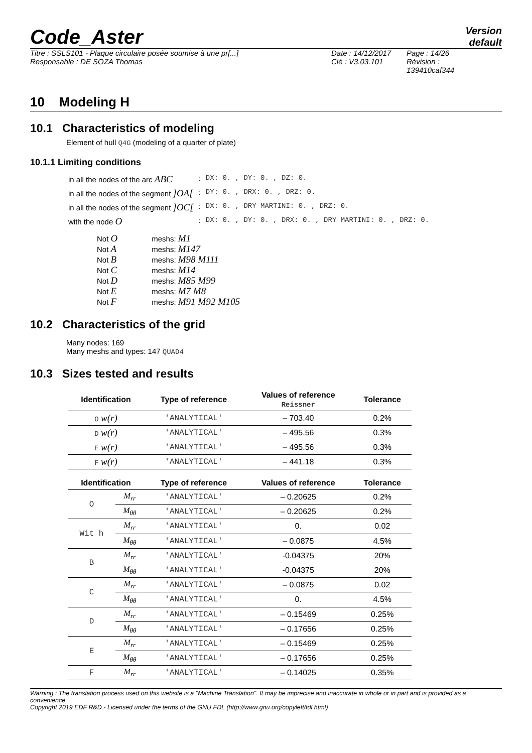Code_Aster
Version
default
Titre : SSLS101 - Plaque circulaire posée soumise à une pr[...]
Responsable : DE SOZA Thomas
Date : 14/12/2017
Clé : V3.03.101
Page : 14/26
Révision :
139410caf344
10 Modeling H
10.1 Characteristics of modeling
Element of hull Q4G (modeling of a quarter of plate)
10.1.1 Limiting conditions
| in all the nodes of the arc ABC | : | DX: 0. , DY: 0. , DZ: 0. |
| in all the nodes of the segment ]OA[ | : | DY: 0. , DRX: 0. , DRZ: 0. |
| in all the nodes of the segment ]OC[ | : | DX: 0. , DRY MARTINI: 0. , DRZ: 0. |
| with the node O | : | DX: 0. , DY: 0. , DRX: 0. , DRY MARTINI: 0. , DRZ: 0. |
| Not O | meshs: M1 |
| Not A | meshs: M147 |
| Not B | meshs: M98 M111 |
| Not C | meshs: M14 |
| Not D | meshs: M85 M99 |
| Not E | meshs: M7 M8 |
| Not F | meshs: M91 M92 M105 |
10.2 Characteristics of the grid
Many nodes: 169
Many meshs and types: 147 QUAD4
10.3 Sizes tested and results
| Identification | Type of reference | Values of reference Reissner | Tolerance |
| --- | --- | --- | --- |
| O w(r) | 'ANALYTICAL' | – 703.40 | 0.2% |
| D w(r) | 'ANALYTICAL' | – 495.56 | 0.3% |
| E w(r) | 'ANALYTICAL' | – 495.56 | 0.3% |
| F w(r) | 'ANALYTICAL' | – 441.18 | 0.3% |
| Identification | | Type of reference | Values of reference | Tolerance |
| --- | --- | --- | --- | --- |
| O | M<sub>rr</sub> | 'ANALYTICAL' | – 0.20625 | 0.2% |
| | M<sub>θθ</sub> | 'ANALYTICAL' | – 0.20625 | 0.2% |
| Wit h | M<sub>rr</sub> | 'ANALYTICAL' | 0. | 0.02 |
| | M<sub>θθ</sub> | 'ANALYTICAL' | – 0.0875 | 4.5% |
| B | M<sub>rr</sub> | 'ANALYTICAL' | -0.04375 | 20% |
| | M<sub>θθ</sub> | 'ANALYTICAL' | -0.04375 | 20% |
| C | M<sub>rr</sub> | 'ANALYTICAL' | – 0.0875 | 0.02 |
| | M<sub>θθ</sub> | 'ANALYTICAL' | 0. | 4.5% |
| D | M<sub>rr</sub> | 'ANALYTICAL' | – 0.15469 | 0.25% |
| | M<sub>θθ</sub> | 'ANALYTICAL' | – 0.17656 | 0.25% |
| E | M<sub>rr</sub> | 'ANALYTICAL' | – 0.15469 | 0.25% |
| | M<sub>θθ</sub> | 'ANALYTICAL' | – 0.17656 | 0.25% |
| F | M<sub>rr</sub> | 'ANALYTICAL' | – 0.14025 | 0.35% |
Warning : The translation process used on this website is a "Machine Translation". It may be imprecise and inaccurate in whole or in part and is provided as a convenience.
Copyright 2019 EDF R&D - Licensed under the terms of the GNU FDL (http://www.gnu.org/copyleft/fdl.html)